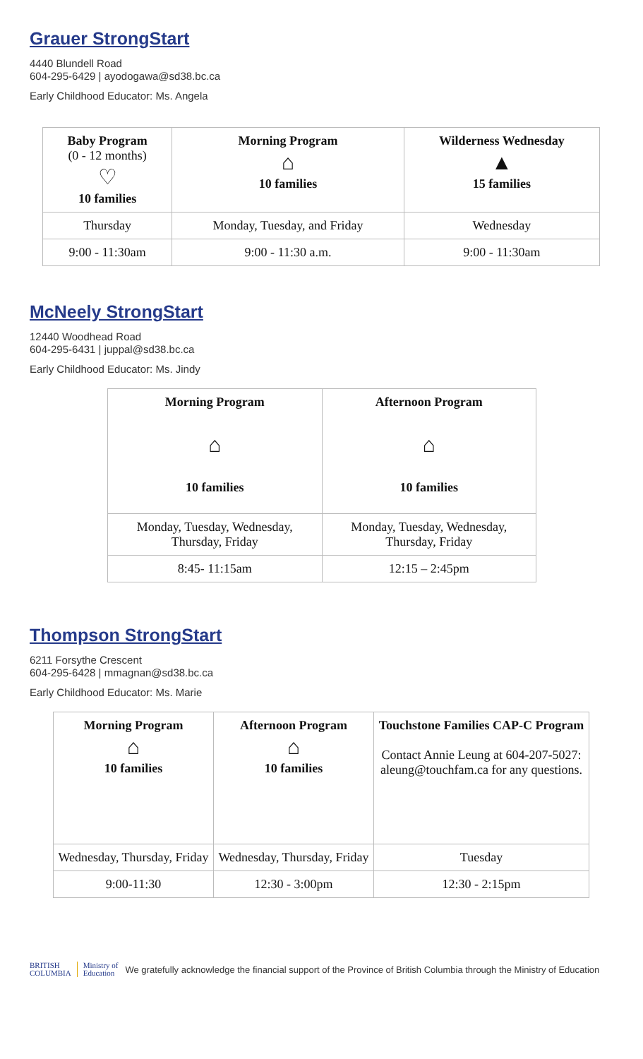Grauer StrongStart
4440 Blundell Road
604-295-6429 | ayodogawa@sd38.bc.ca
Early Childhood Educator: Ms. Angela
| Baby Program (0 - 12 months) ♡ 10 families | Morning Program ⌂ 10 families | Wilderness Wednesday ▲ 15 families |
| Thursday | Monday, Tuesday, and Friday | Wednesday |
| 9:00 - 11:30am | 9:00 - 11:30 a.m. | 9:00 - 11:30am |
McNeely StrongStart
12440 Woodhead Road
604-295-6431 | juppal@sd38.bc.ca
Early Childhood Educator: Ms. Jindy
| Morning Program ⌂ 10 families | Afternoon Program ⌂ 10 families |
| Monday, Tuesday, Wednesday, Thursday, Friday | Monday, Tuesday, Wednesday, Thursday, Friday |
| 8:45- 11:15am | 12:15 – 2:45pm |
Thompson StrongStart
6211 Forsythe Crescent
604-295-6428 | mmagnan@sd38.bc.ca
Early Childhood Educator: Ms. Marie
| Morning Program ⌂ 10 families | Afternoon Program ⌂ 10 families | Touchstone Families CAP-C Program Contact Annie Leung at 604-207-5027: aleung@touchfam.ca for any questions. |
| Wednesday, Thursday, Friday | Wednesday, Thursday, Friday | Tuesday |
| 9:00-11:30 | 12:30 - 3:00pm | 12:30 - 2:15pm |
BRITISH
COLUMBIA
Ministry of
Education
We gratefully acknowledge the financial support of the Province of British Columbia through the Ministry of Education